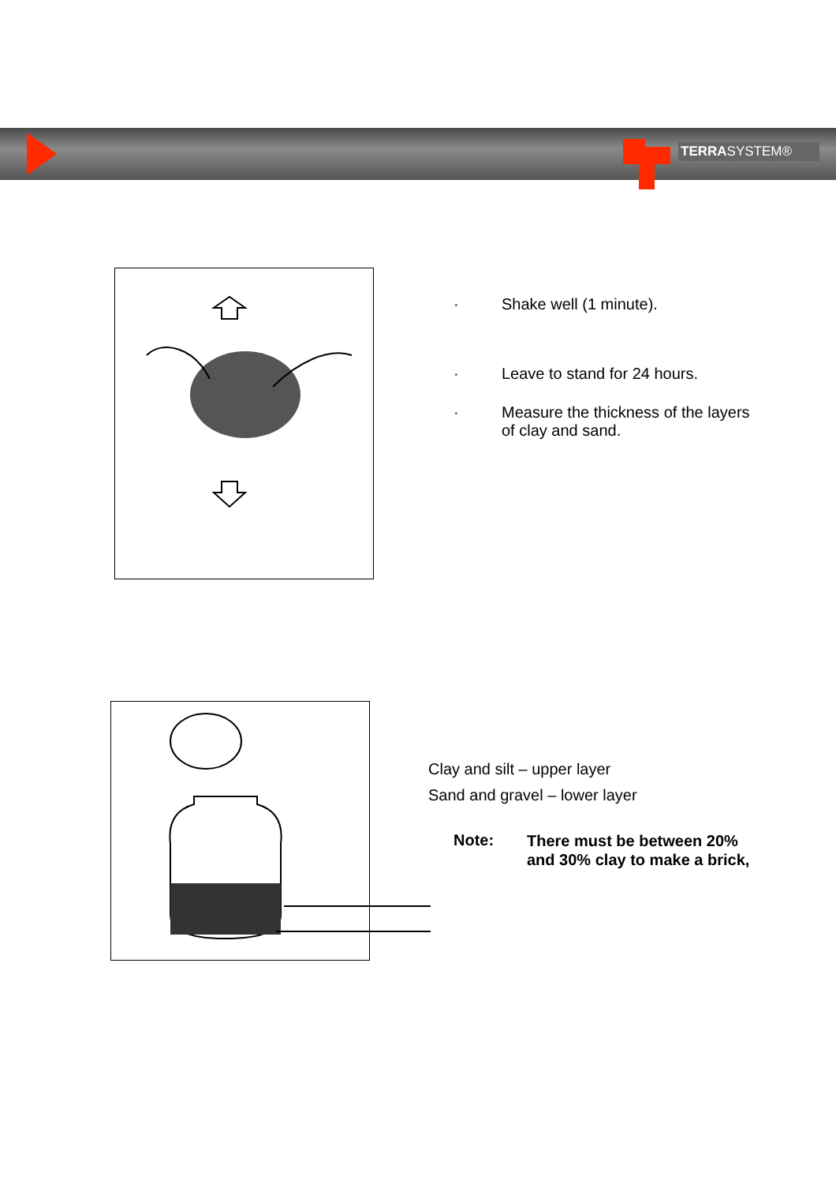TERRASYSTEM®
· Shake well (1 minute).
· Leave to stand for 24 hours.
·
Measure the thickness of the layers
of clay and sand.
Clay and silt – upper layer
Sand and gravel – lower layer
Note:
There must be between 20%
and 30% clay to make a brick,